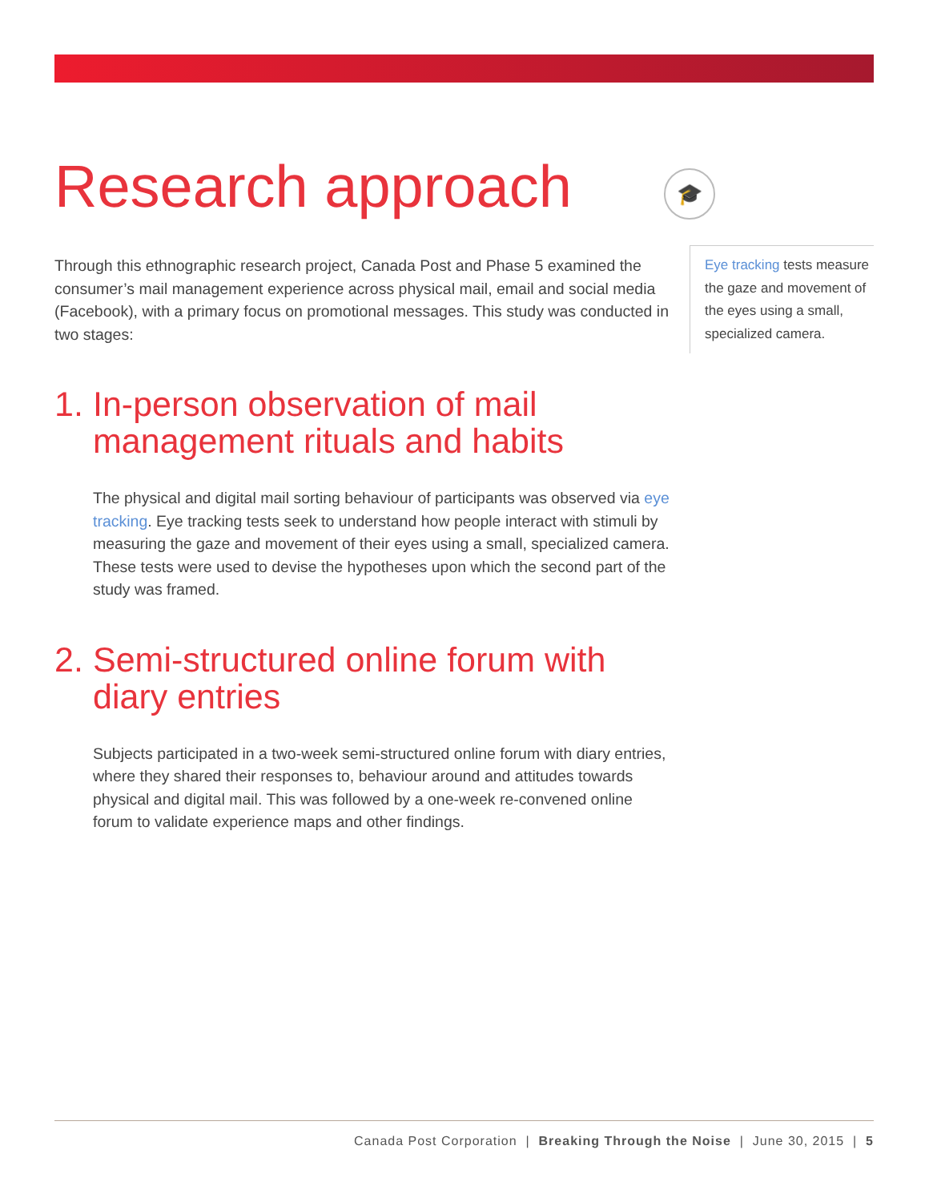Research approach
Through this ethnographic research project, Canada Post and Phase 5 examined the consumer’s mail management experience across physical mail, email and social media (Facebook), with a primary focus on promotional messages. This study was conducted in two stages:
1. In-person observation of mail management rituals and habits
The physical and digital mail sorting behaviour of participants was observed via eye tracking. Eye tracking tests seek to understand how people interact with stimuli by measuring the gaze and movement of their eyes using a small, specialized camera. These tests were used to devise the hypotheses upon which the second part of the study was framed.
2. Semi-structured online forum with diary entries
Subjects participated in a two-week semi-structured online forum with diary entries, where they shared their responses to, behaviour around and attitudes towards physical and digital mail. This was followed by a one-week re-convened online forum to validate experience maps and other findings.
🎓
Eye tracking tests measure the gaze and movement of the eyes using a small, specialized camera.
Canada Post Corporation | Breaking Through the Noise | June 30, 2015 | 5